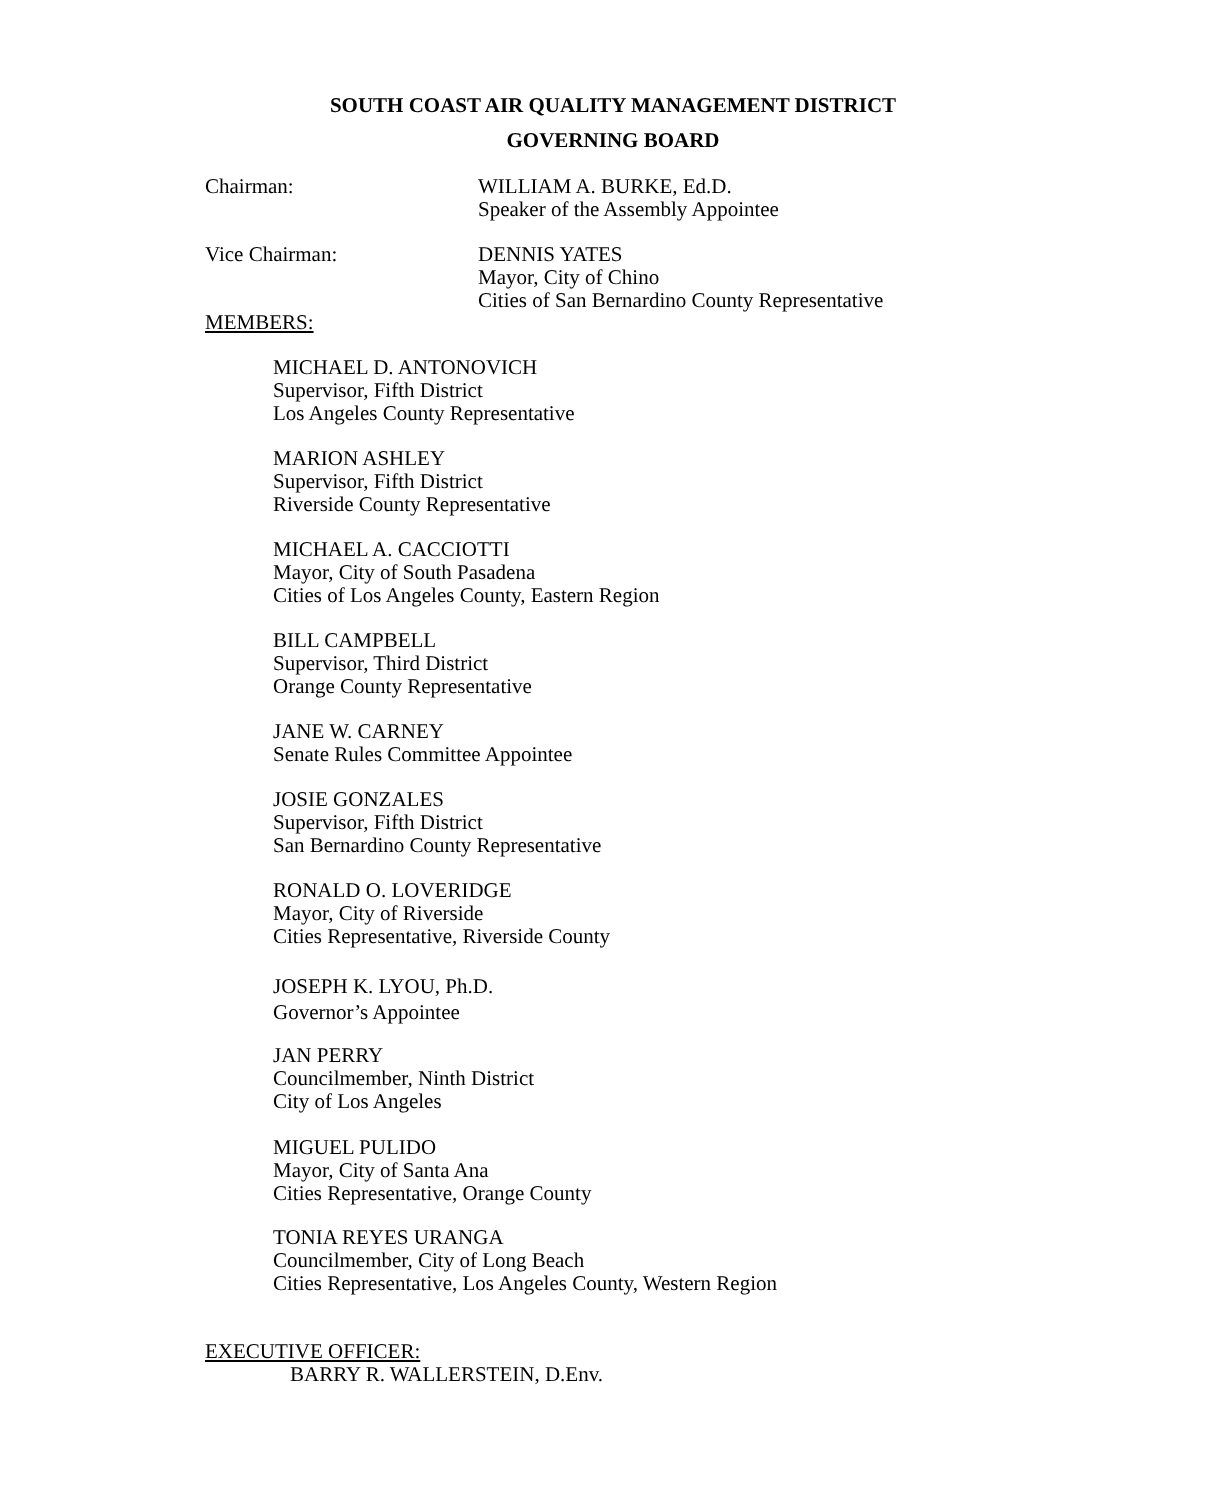SOUTH COAST AIR QUALITY MANAGEMENT DISTRICT
GOVERNING BOARD
Chairman: WILLIAM A. BURKE, Ed.D.
Speaker of the Assembly Appointee
Vice Chairman: DENNIS YATES
Mayor, City of Chino
Cities of San Bernardino County Representative
MEMBERS:
MICHAEL D. ANTONOVICH
Supervisor, Fifth District
Los Angeles County Representative
MARION ASHLEY
Supervisor, Fifth District
Riverside County Representative
MICHAEL A. CACCIOTTI
Mayor, City of South Pasadena
Cities of Los Angeles County, Eastern Region
BILL CAMPBELL
Supervisor, Third District
Orange County Representative
JANE W. CARNEY
Senate Rules Committee Appointee
JOSIE GONZALES
Supervisor, Fifth District
San Bernardino County Representative
RONALD O. LOVERIDGE
Mayor, City of Riverside
Cities Representative, Riverside County
JOSEPH K. LYOU, Ph.D.
Governor’s Appointee
JAN PERRY
Councilmember, Ninth District
City of Los Angeles
MIGUEL PULIDO
Mayor, City of Santa Ana
Cities Representative, Orange County
TONIA REYES URANGA
Councilmember, City of Long Beach
Cities Representative, Los Angeles County, Western Region
EXECUTIVE OFFICER:
BARRY R. WALLERSTEIN, D.Env.